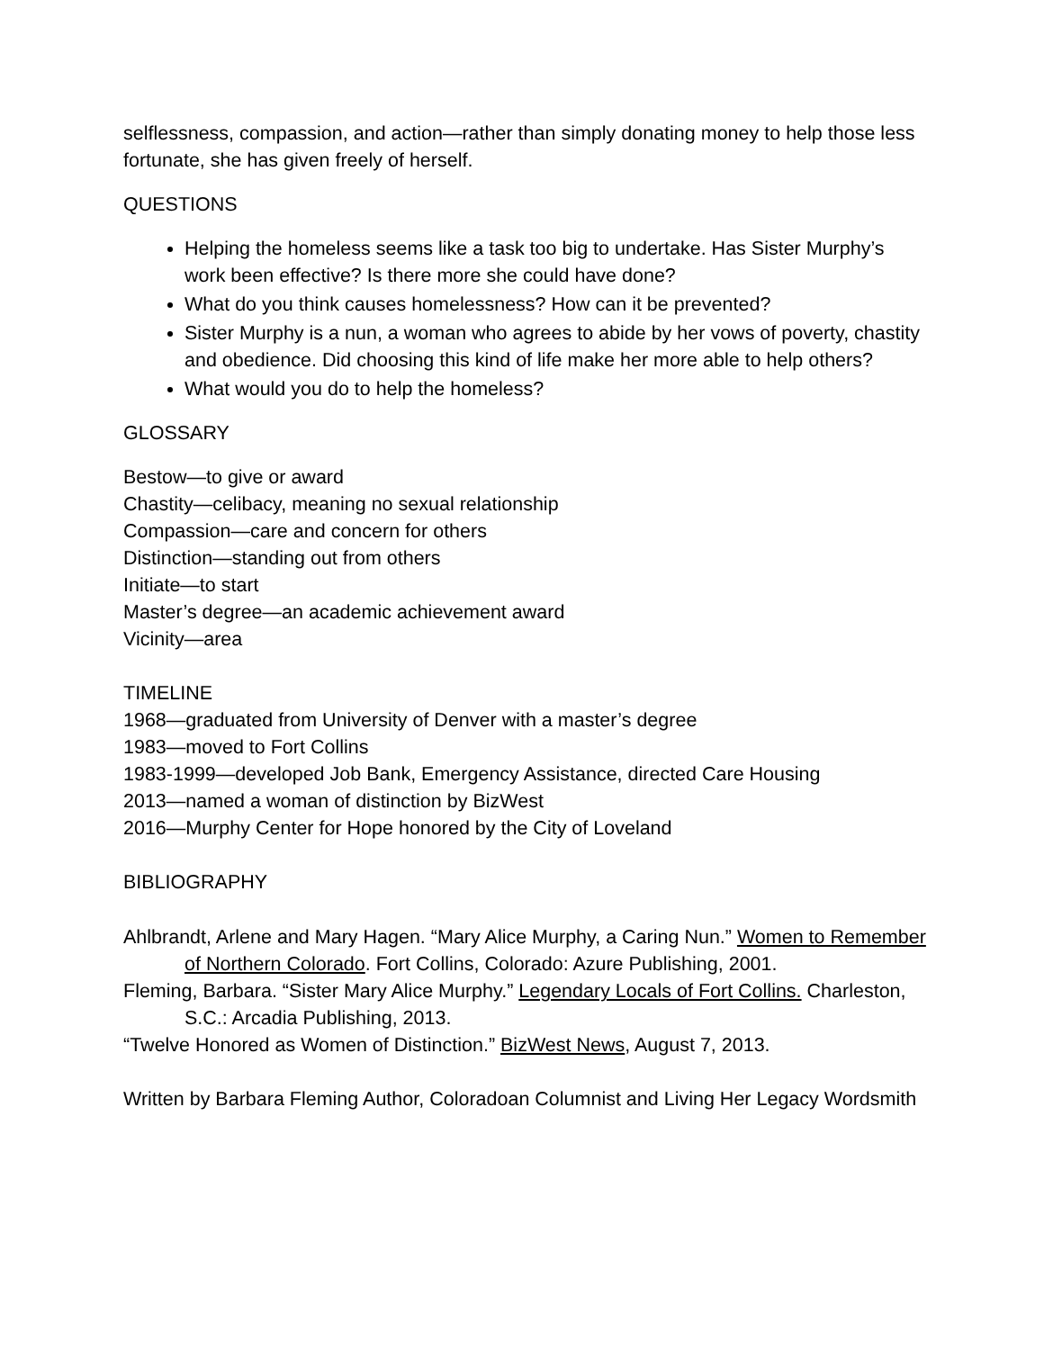selflessness, compassion, and action—rather than simply donating money to help those less fortunate, she has given freely of herself.
QUESTIONS
Helping the homeless seems like a task too big to undertake. Has Sister Murphy’s work been effective? Is there more she could have done?
What do you think causes homelessness? How can it be prevented?
Sister Murphy is a nun, a woman who agrees to abide by her vows of poverty, chastity and obedience. Did choosing this kind of life make her more able to help others?
What would you do to help the homeless?
GLOSSARY
Bestow—to give or award
Chastity—celibacy, meaning no sexual relationship
Compassion—care and concern for others
Distinction—standing out from others
Initiate—to start
Master’s degree—an academic achievement award
Vicinity—area
TIMELINE
1968—graduated from University of Denver with a master’s degree
1983—moved to Fort Collins
1983-1999—developed Job Bank, Emergency Assistance, directed Care Housing
2013—named a woman of distinction by BizWest
2016—Murphy Center for Hope honored by the City of Loveland
BIBLIOGRAPHY
Ahlbrandt, Arlene and Mary Hagen. “Mary Alice Murphy, a Caring Nun.” Women to Remember of Northern Colorado. Fort Collins, Colorado: Azure Publishing, 2001.
Fleming, Barbara. “Sister Mary Alice Murphy.” Legendary Locals of Fort Collins. Charleston, S.C.: Arcadia Publishing, 2013.
“Twelve Honored as Women of Distinction.” BizWest News, August 7, 2013.
Written by Barbara Fleming Author, Coloradoan Columnist and Living Her Legacy Wordsmith